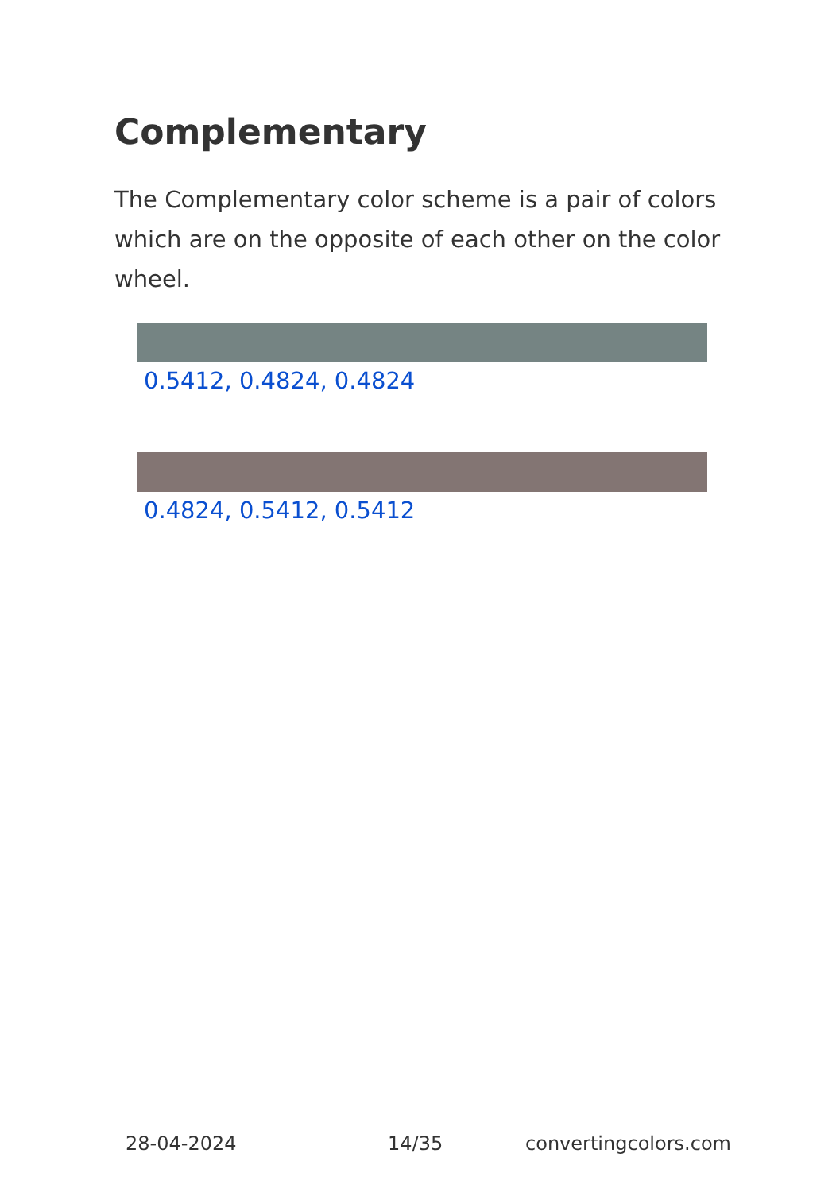Complementary
The Complementary color scheme is a pair of colors which are on the opposite of each other on the color wheel.
0.5412, 0.4824, 0.4824
0.4824, 0.5412, 0.5412
28-04-2024 14/35 convertingcolors.com